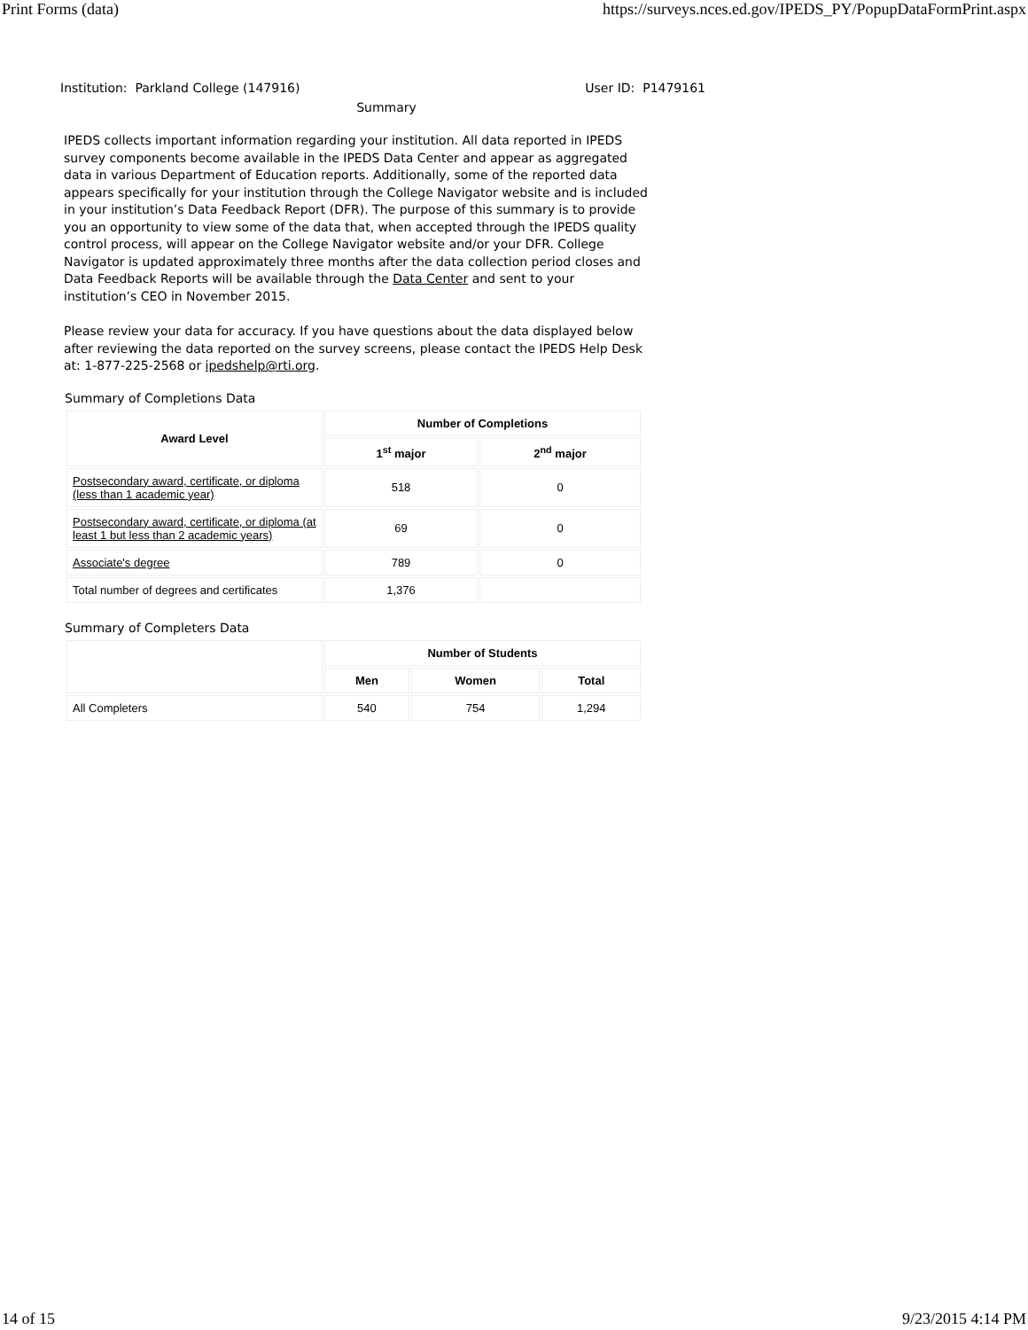Print Forms (data) https://surveys.nces.ed.gov/IPEDS_PY/PopupDataFormPrint.aspx
Institution: Parkland College (147916) User ID: P1479161
Summary
IPEDS collects important information regarding your institution. All data reported in IPEDS survey components become available in the IPEDS Data Center and appear as aggregated data in various Department of Education reports. Additionally, some of the reported data appears specifically for your institution through the College Navigator website and is included in your institution’s Data Feedback Report (DFR). The purpose of this summary is to provide you an opportunity to view some of the data that, when accepted through the IPEDS quality control process, will appear on the College Navigator website and/or your DFR. College Navigator is updated approximately three months after the data collection period closes and Data Feedback Reports will be available through the Data Center and sent to your institution’s CEO in November 2015.
Please review your data for accuracy. If you have questions about the data displayed below after reviewing the data reported on the survey screens, please contact the IPEDS Help Desk at: 1-877-225-2568 or ipedshelp@rti.org.
Summary of Completions Data
| Award Level | Number of Completions | |
| --- | --- | --- |
| | 1<sup>st</sup> major | 2<sup>nd</sup> major |
| Postsecondary award, certificate, or diploma (less than 1 academic year) | 518 | 0 |
| Postsecondary award, certificate, or diploma (at least 1 but less than 2 academic years) | 69 | 0 |
| Associate's degree | 789 | 0 |
| Total number of degrees and certificates | 1,376 | |
Summary of Completers Data
| | Number of Students | | |
| --- | --- | --- | --- |
| | Men | Women | Total |
| All Completers | 540 | 754 | 1,294 |
14 of 15 9/23/2015 4:14 PM